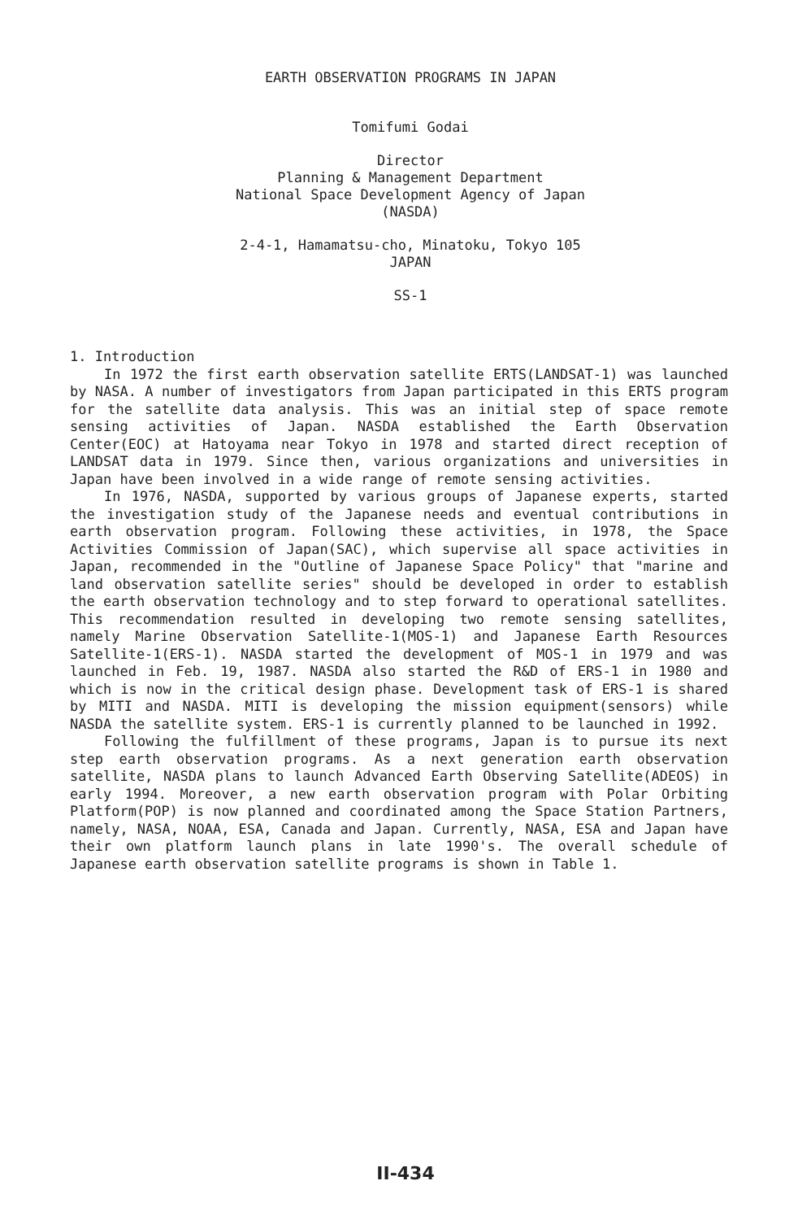EARTH OBSERVATION PROGRAMS IN JAPAN
Tomifumi Godai
Director
Planning & Management Department
National Space Development Agency of Japan
(NASDA)
2-4-1, Hamamatsu-cho, Minatoku, Tokyo 105
JAPAN
SS-1
1. Introduction
In 1972 the first earth observation satellite ERTS(LANDSAT-1) was launched by NASA. A number of investigators from Japan participated in this ERTS program for the satellite data analysis. This was an initial step of space remote sensing activities of Japan. NASDA established the Earth Observation Center(EOC) at Hatoyama near Tokyo in 1978 and started direct reception of LANDSAT data in 1979. Since then, various organizations and universities in Japan have been involved in a wide range of remote sensing activities.
In 1976, NASDA, supported by various groups of Japanese experts, started the investigation study of the Japanese needs and eventual contributions in earth observation program. Following these activities, in 1978, the Space Activities Commission of Japan(SAC), which supervise all space activities in Japan, recommended in the "Outline of Japanese Space Policy" that "marine and land observation satellite series" should be developed in order to establish the earth observation technology and to step forward to operational satellites. This recommendation resulted in developing two remote sensing satellites, namely Marine Observation Satellite-1(MOS-1) and Japanese Earth Resources Satellite-1(ERS-1). NASDA started the development of MOS-1 in 1979 and was launched in Feb. 19, 1987. NASDA also started the R&D of ERS-1 in 1980 and which is now in the critical design phase. Development task of ERS-1 is shared by MITI and NASDA. MITI is developing the mission equipment(sensors) while NASDA the satellite system. ERS-1 is currently planned to be launched in 1992.
Following the fulfillment of these programs, Japan is to pursue its next step earth observation programs. As a next generation earth observation satellite, NASDA plans to launch Advanced Earth Observing Satellite(ADEOS) in early 1994. Moreover, a new earth observation program with Polar Orbiting Platform(POP) is now planned and coordinated among the Space Station Partners, namely, NASA, NOAA, ESA, Canada and Japan. Currently, NASA, ESA and Japan have their own platform launch plans in late 1990's. The overall schedule of Japanese earth observation satellite programs is shown in Table 1.
II-434